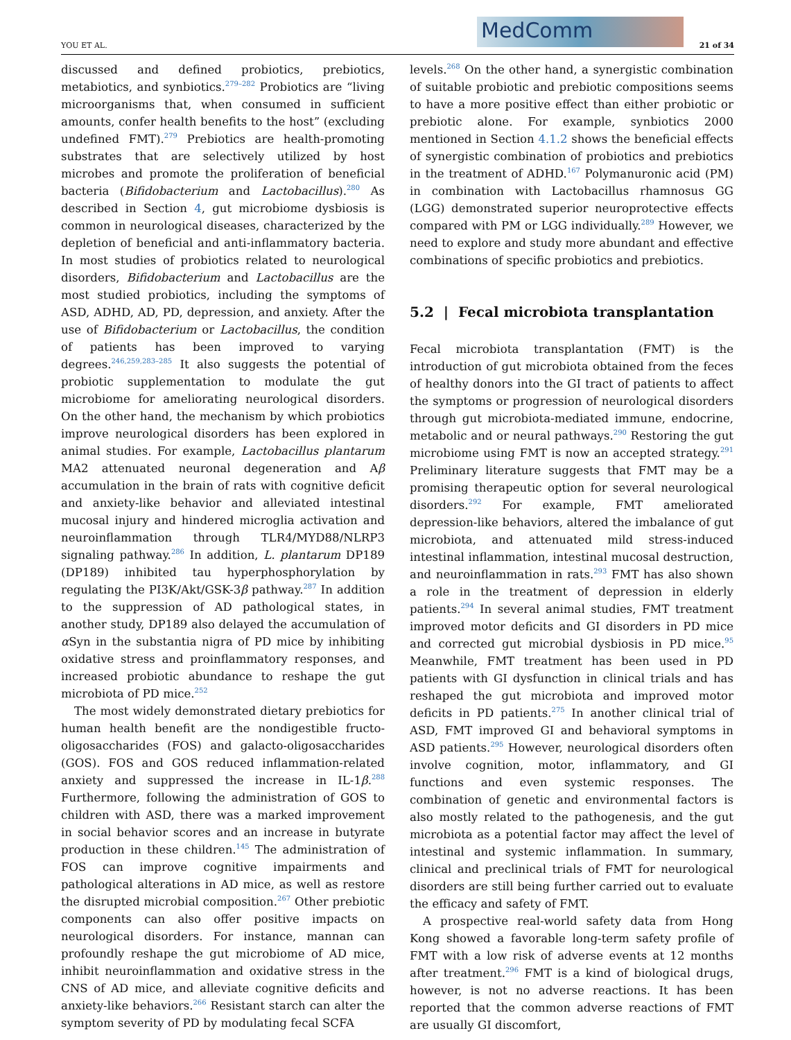YOU ET AL.
MedComm
21 of 34
discussed and defined probiotics, prebiotics, metabiotics, and synbiotics.<sup>279–282</sup> Probiotics are “living microorganisms that, when consumed in sufficient amounts, confer health benefits to the host” (excluding undefined FMT).<sup>279</sup> Prebiotics are health-promoting substrates that are selectively utilized by host microbes and promote the proliferation of beneficial bacteria (Bifidobacterium and Lactobacillus).<sup>280</sup> As described in Section 4, gut microbiome dysbiosis is common in neurological diseases, characterized by the depletion of beneficial and anti-inflammatory bacteria. In most studies of probiotics related to neurological disorders, Bifidobacterium and Lactobacillus are the most studied probiotics, including the symptoms of ASD, ADHD, AD, PD, depression, and anxiety. After the use of Bifidobacterium or Lactobacillus, the condition of patients has been improved to varying degrees.<sup>246,259,283–285</sup> It also suggests the potential of probiotic supplementation to modulate the gut microbiome for ameliorating neurological disorders. On the other hand, the mechanism by which probiotics improve neurological disorders has been explored in animal studies. For example, Lactobacillus plantarum MA2 attenuated neuronal degeneration and Aβ accumulation in the brain of rats with cognitive deficit and anxiety-like behavior and alleviated intestinal mucosal injury and hindered microglia activation and neuroinflammation through TLR4/MYD88/NLRP3 signaling pathway.<sup>286</sup> In addition, L. plantarum DP189 (DP189) inhibited tau hyperphosphorylation by regulating the PI3K/Akt/GSK-3β pathway.<sup>287</sup> In addition to the suppression of AD pathological states, in another study, DP189 also delayed the accumulation of α Syn in the substantia nigra of PD mice by inhibiting oxidative stress and proinflammatory responses, and increased probiotic abundance to reshape the gut microbiota of PD mice.<sup>252</sup>
The most widely demonstrated dietary prebiotics for human health benefit are the nondigestible fructo-oligosaccharides (FOS) and galacto-oligosaccharides (GOS). FOS and GOS reduced inflammation-related anxiety and suppressed the increase in IL-1β.<sup>288</sup> Furthermore, following the administration of GOS to children with ASD, there was a marked improvement in social behavior scores and an increase in butyrate production in these children.<sup>145</sup> The administration of FOS can improve cognitive impairments and pathological alterations in AD mice, as well as restore the disrupted microbial composition.<sup>267</sup> Other prebiotic components can also offer positive impacts on neurological disorders. For instance, mannan can profoundly reshape the gut microbiome of AD mice, inhibit neuroinflammation and oxidative stress in the CNS of AD mice, and alleviate cognitive deficits and anxiety-like behaviors.<sup>266</sup> Resistant starch can alter the symptom severity of PD by modulating fecal SCFA
levels.<sup>268</sup> On the other hand, a synergistic combination of suitable probiotic and prebiotic compositions seems to have a more positive effect than either probiotic or prebiotic alone. For example, synbiotics 2000 mentioned in Section 4.1.2 shows the beneficial effects of synergistic combination of probiotics and prebiotics in the treatment of ADHD.<sup>167</sup> Polymanuronic acid (PM) in combination with Lactobacillus rhamnosus GG (LGG) demonstrated superior neuroprotective effects compared with PM or LGG individually.<sup>289</sup> However, we need to explore and study more abundant and effective combinations of specific probiotics and prebiotics.
5.2 | Fecal microbiota transplantation
Fecal microbiota transplantation (FMT) is the introduction of gut microbiota obtained from the feces of healthy donors into the GI tract of patients to affect the symptoms or progression of neurological disorders through gut microbiota-mediated immune, endocrine, metabolic and or neural pathways.<sup>290</sup> Restoring the gut microbiome using FMT is now an accepted strategy.<sup>291</sup> Preliminary literature suggests that FMT may be a promising therapeutic option for several neurological disorders.<sup>292</sup> For example, FMT ameliorated depression-like behaviors, altered the imbalance of gut microbiota, and attenuated mild stress-induced intestinal inflammation, intestinal mucosal destruction, and neuroinflammation in rats.<sup>293</sup> FMT has also shown a role in the treatment of depression in elderly patients.<sup>294</sup> In several animal studies, FMT treatment improved motor deficits and GI disorders in PD mice and corrected gut microbial dysbiosis in PD mice.<sup>95</sup> Meanwhile, FMT treatment has been used in PD patients with GI dysfunction in clinical trials and has reshaped the gut microbiota and improved motor deficits in PD patients.<sup>275</sup> In another clinical trial of ASD, FMT improved GI and behavioral symptoms in ASD patients.<sup>295</sup> However, neurological disorders often involve cognition, motor, inflammatory, and GI functions and even systemic responses. The combination of genetic and environmental factors is also mostly related to the pathogenesis, and the gut microbiota as a potential factor may affect the level of intestinal and systemic inflammation. In summary, clinical and preclinical trials of FMT for neurological disorders are still being further carried out to evaluate the efficacy and safety of FMT.
A prospective real-world safety data from Hong Kong showed a favorable long-term safety profile of FMT with a low risk of adverse events at 12 months after treatment.<sup>296</sup> FMT is a kind of biological drugs, however, is not no adverse reactions. It has been reported that the common adverse reactions of FMT are usually GI discomfort,